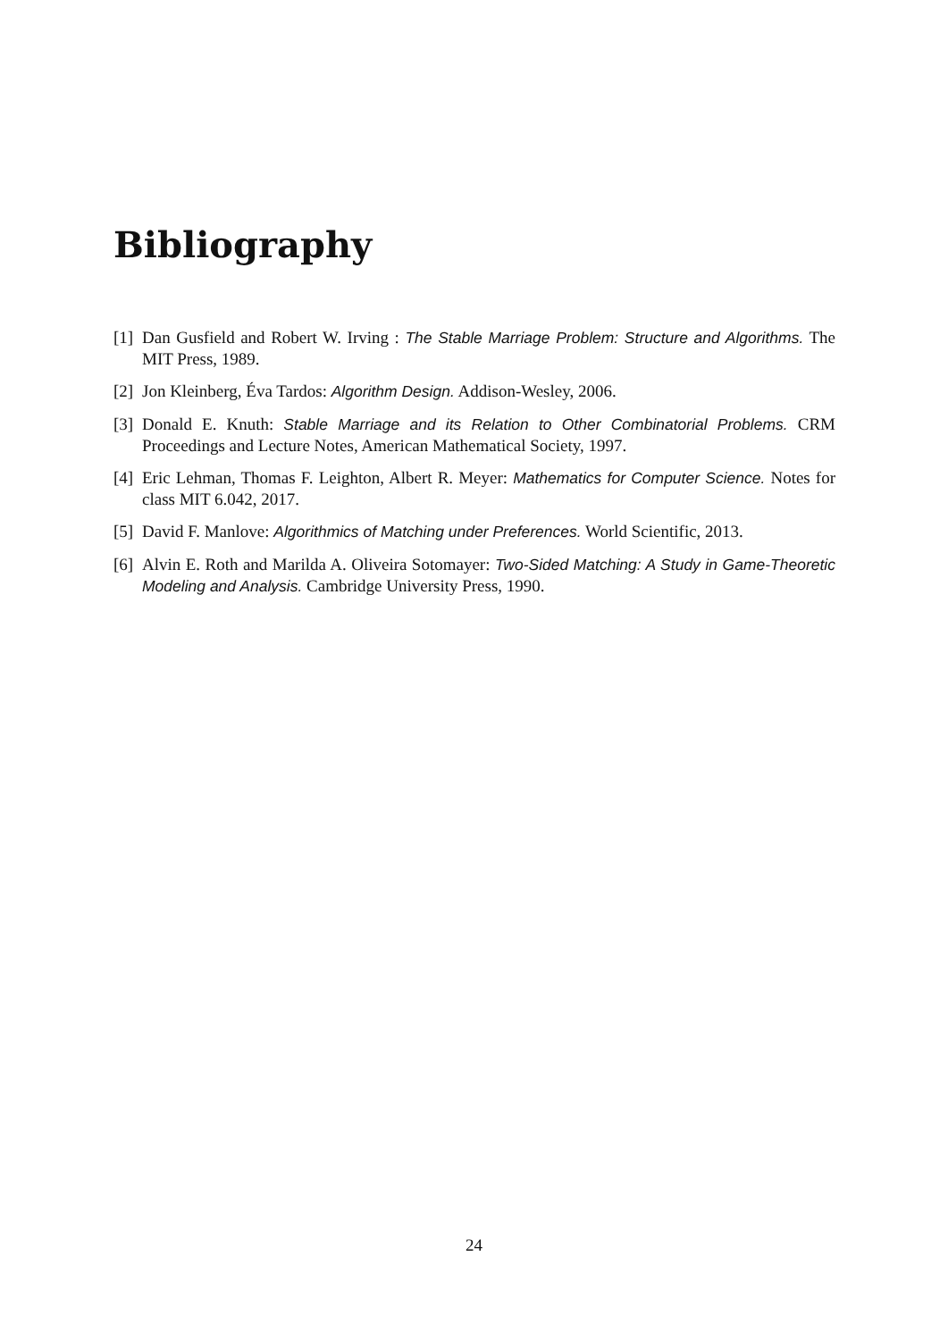Bibliography
[1] Dan Gusfield and Robert W. Irving : The Stable Marriage Problem: Structure and Algorithms. The MIT Press, 1989.
[2] Jon Kleinberg, Éva Tardos: Algorithm Design. Addison-Wesley, 2006.
[3] Donald E. Knuth: Stable Marriage and its Relation to Other Combinatorial Problems. CRM Proceedings and Lecture Notes, American Mathematical Society, 1997.
[4] Eric Lehman, Thomas F. Leighton, Albert R. Meyer: Mathematics for Computer Science. Notes for class MIT 6.042, 2017.
[5] David F. Manlove: Algorithmics of Matching under Preferences. World Scientific, 2013.
[6] Alvin E. Roth and Marilda A. Oliveira Sotomayer: Two-Sided Matching: A Study in Game-Theoretic Modeling and Analysis. Cambridge University Press, 1990.
24